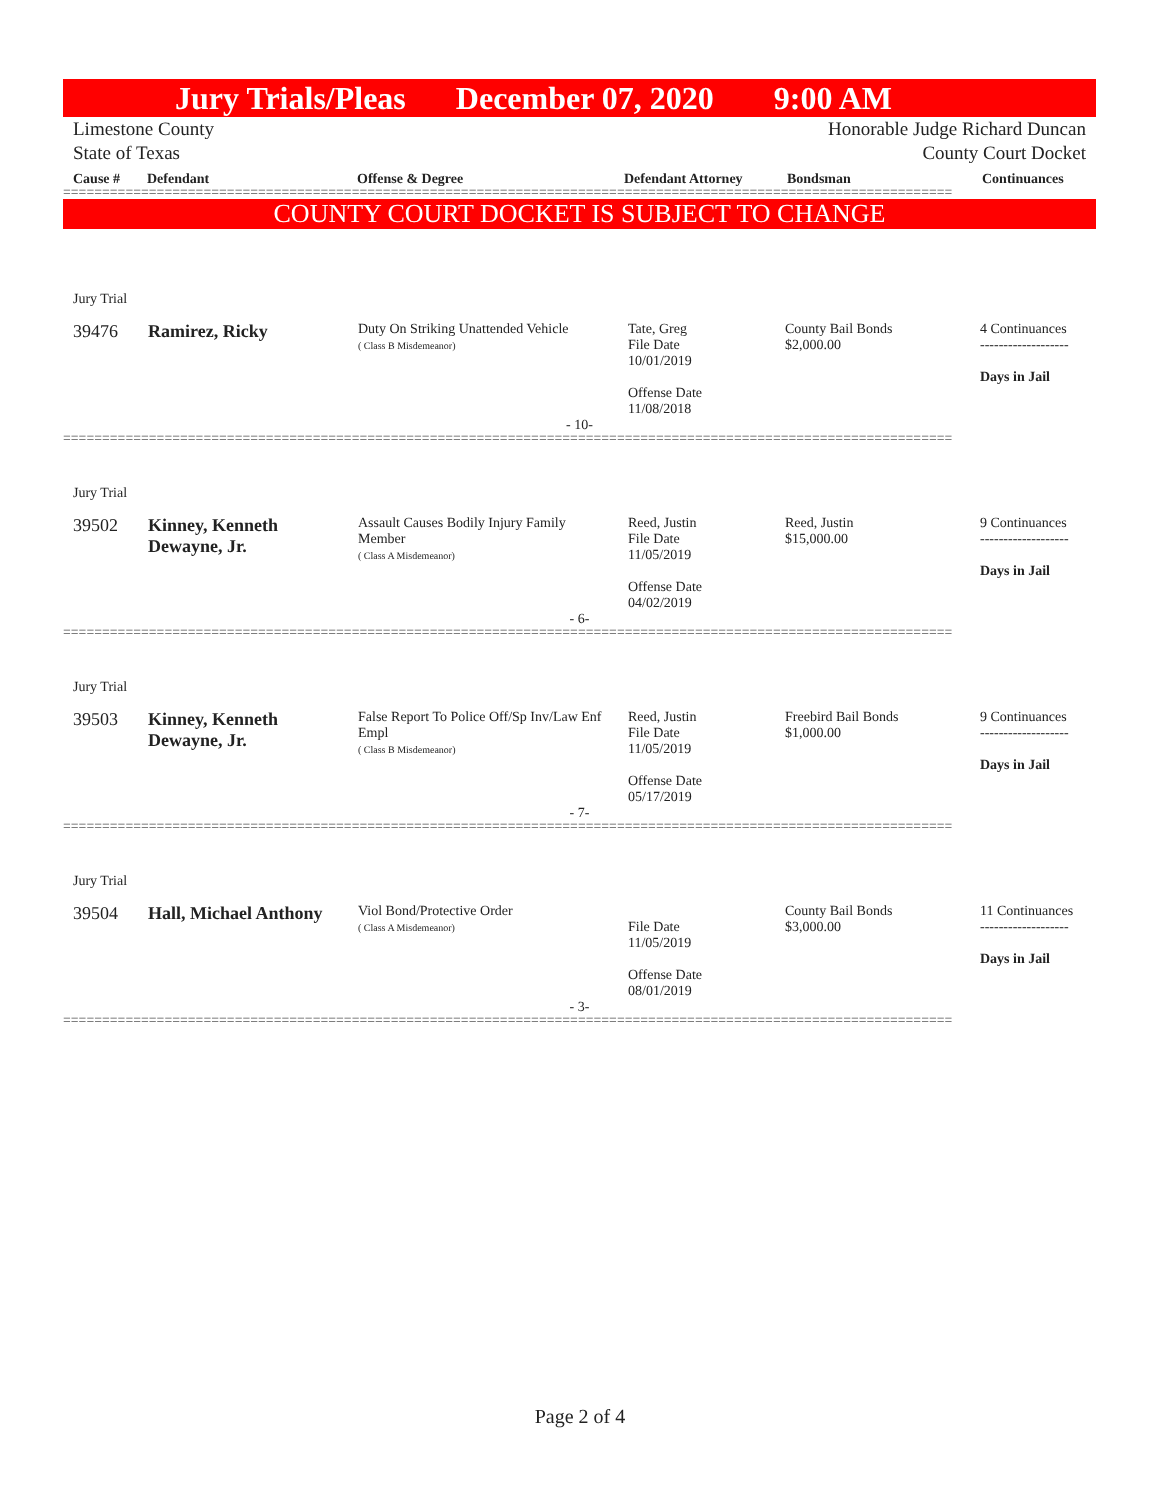Jury Trials/Pleas December 07, 2020 9:00 AM
Limestone County Honorable Judge Richard Duncan
State of Texas County Court Docket
Cause # Defendant Offense & Degree Defendant Attorney Bondsman Continuances
==================================================================================================================
COUNTY COURT DOCKET IS SUBJECT TO CHANGE
| Jury Trial | | | | | |
| 39476 | Ramirez, Ricky | Duty On Striking Unattended Vehicle ( Class B Misdemeanor) | Tate, Greg File Date 10/01/2019 Offense Date 11/08/2018 | County Bail Bonds $2,000.00 | 4 Continuances ------------------- Days in Jail |
| - 10- | | | | | |
==================================================================================================================
| Jury Trial | | | | | |
| 39502 | Kinney, Kenneth Dewayne, Jr. | Assault Causes Bodily Injury Family Member ( Class A Misdemeanor) | Reed, Justin File Date 11/05/2019 Offense Date 04/02/2019 | Reed, Justin $15,000.00 | 9 Continuances ------------------- Days in Jail |
| - 6- | | | | | |
==================================================================================================================
| Jury Trial | | | | | |
| 39503 | Kinney, Kenneth Dewayne, Jr. | False Report To Police Off/Sp Inv/Law Enf Empl ( Class B Misdemeanor) | Reed, Justin File Date 11/05/2019 Offense Date 05/17/2019 | Freebird Bail Bonds $1,000.00 | 9 Continuances ------------------- Days in Jail |
| - 7- | | | | | |
==================================================================================================================
| Jury Trial | | | | | |
| 39504 | Hall, Michael Anthony | Viol Bond/Protective Order ( Class A Misdemeanor) | File Date 11/05/2019 Offense Date 08/01/2019 | County Bail Bonds $3,000.00 | 11 Continuances ------------------- Days in Jail |
| - 3- | | | | | |
==================================================================================================================
Page 2 of 4